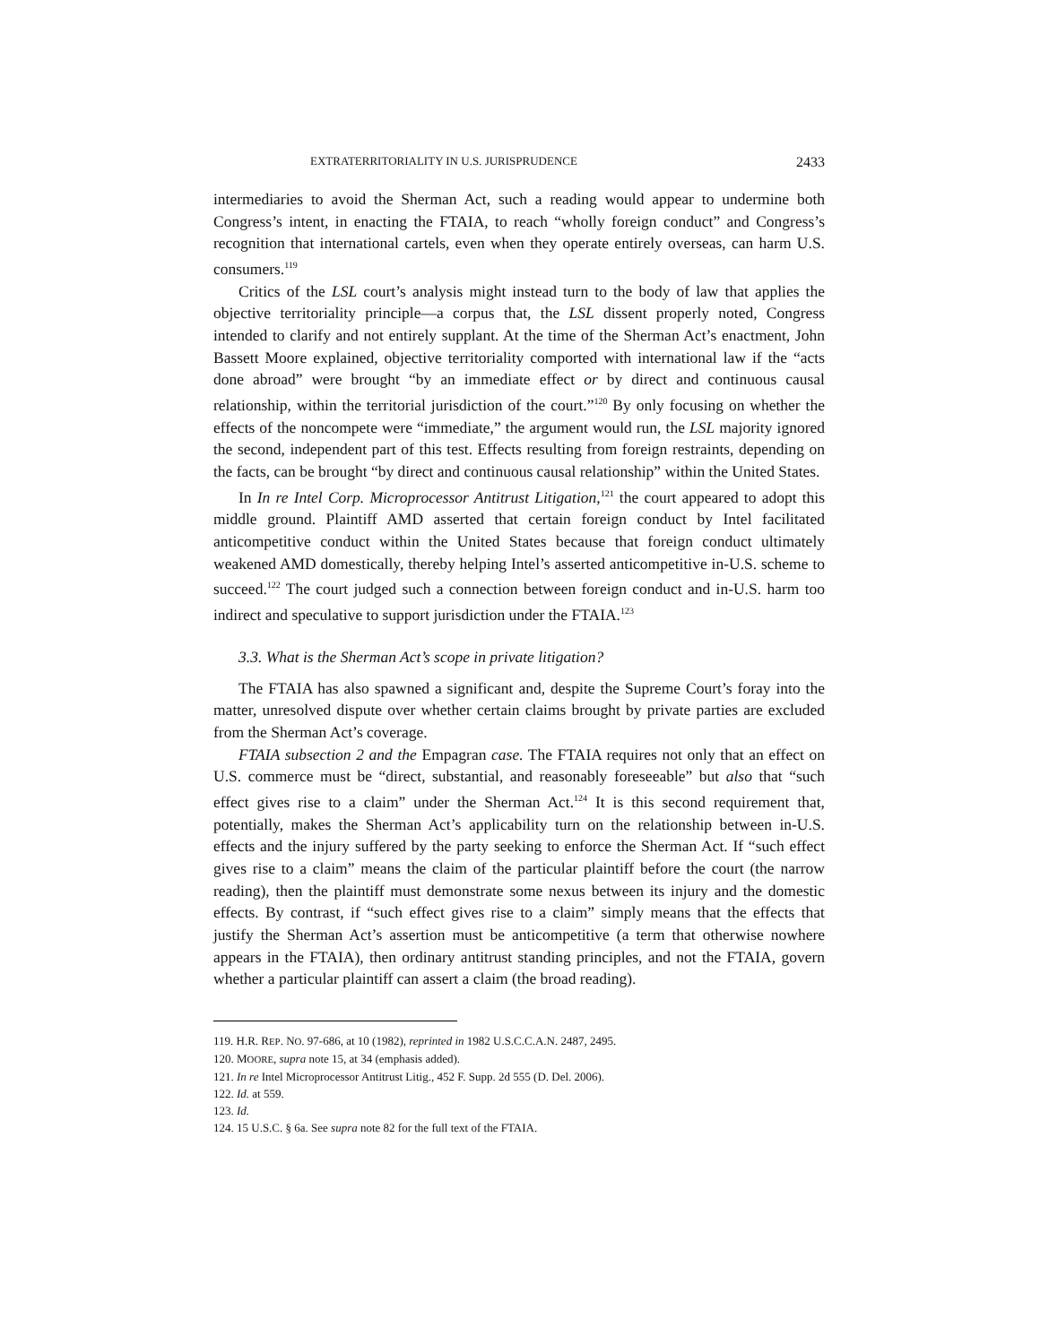EXTRATERRITORIALITY IN U.S. JURISPRUDENCE 2433
intermediaries to avoid the Sherman Act, such a reading would appear to undermine both Congress’s intent, in enacting the FTAIA, to reach “wholly foreign conduct” and Congress’s recognition that international cartels, even when they operate entirely overseas, can harm U.S. consumers.<sup>119</sup>
Critics of the LSL court’s analysis might instead turn to the body of law that applies the objective territoriality principle—a corpus that, the LSL dissent properly noted, Congress intended to clarify and not entirely supplant. At the time of the Sherman Act’s enactment, John Bassett Moore explained, objective territoriality comported with international law if the “acts done abroad” were brought “by an immediate effect or by direct and continuous causal relationship, within the territorial jurisdiction of the court.”<sup>120</sup> By only focusing on whether the effects of the noncompete were “immediate,” the argument would run, the LSL majority ignored the second, independent part of this test. Effects resulting from foreign restraints, depending on the facts, can be brought “by direct and continuous causal relationship” within the United States.
In In re Intel Corp. Microprocessor Antitrust Litigation,<sup>121</sup> the court appeared to adopt this middle ground. Plaintiff AMD asserted that certain foreign conduct by Intel facilitated anticompetitive conduct within the United States because that foreign conduct ultimately weakened AMD domestically, thereby helping Intel’s asserted anticompetitive in-U.S. scheme to succeed.<sup>122</sup> The court judged such a connection between foreign conduct and in-U.S. harm too indirect and speculative to support jurisdiction under the FTAIA.<sup>123</sup>
3.3. What is the Sherman Act’s scope in private litigation?
The FTAIA has also spawned a significant and, despite the Supreme Court’s foray into the matter, unresolved dispute over whether certain claims brought by private parties are excluded from the Sherman Act’s coverage.
FTAIA subsection 2 and the Empagran case. The FTAIA requires not only that an effect on U.S. commerce must be “direct, substantial, and reasonably foreseeable” but also that “such effect gives rise to a claim” under the Sherman Act.<sup>124</sup> It is this second requirement that, potentially, makes the Sherman Act’s applicability turn on the relationship between in-U.S. effects and the injury suffered by the party seeking to enforce the Sherman Act. If “such effect gives rise to a claim” means the claim of the particular plaintiff before the court (the narrow reading), then the plaintiff must demonstrate some nexus between its injury and the domestic effects. By contrast, if “such effect gives rise to a claim” simply means that the effects that justify the Sherman Act’s assertion must be anticompetitive (a term that otherwise nowhere appears in the FTAIA), then ordinary antitrust standing principles, and not the FTAIA, govern whether a particular plaintiff can assert a claim (the broad reading).
119. H.R. REP. NO. 97-686, at 10 (1982), reprinted in 1982 U.S.C.C.A.N. 2487, 2495.
120. MOORE, supra note 15, at 34 (emphasis added).
121. In re Intel Microprocessor Antitrust Litig., 452 F. Supp. 2d 555 (D. Del. 2006).
122. Id. at 559.
123. Id.
124. 15 U.S.C. § 6a. See supra note 82 for the full text of the FTAIA.